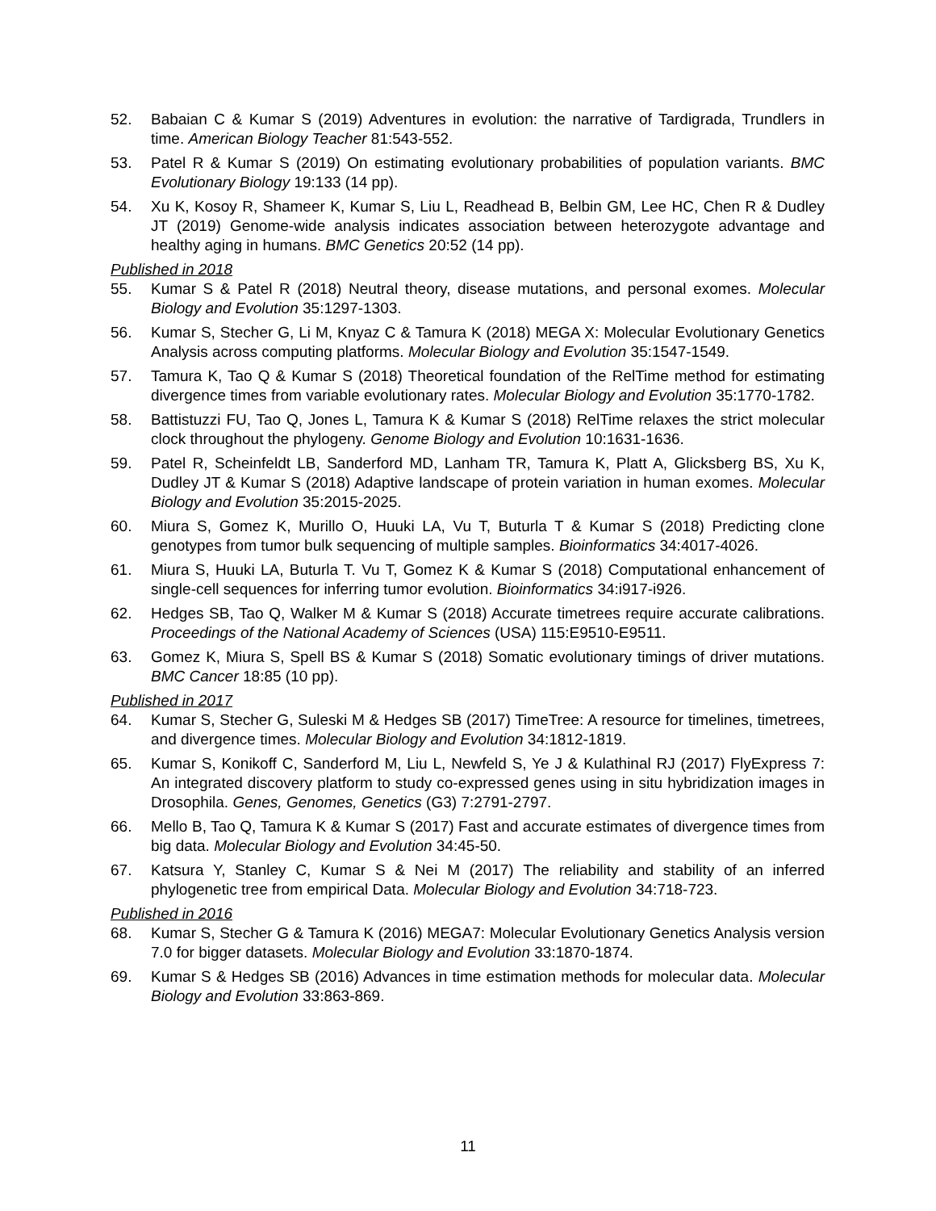52. Babaian C & Kumar S (2019) Adventures in evolution: the narrative of Tardigrada, Trundlers in time. American Biology Teacher 81:543-552.
53. Patel R & Kumar S (2019) On estimating evolutionary probabilities of population variants. BMC Evolutionary Biology 19:133 (14 pp).
54. Xu K, Kosoy R, Shameer K, Kumar S, Liu L, Readhead B, Belbin GM, Lee HC, Chen R & Dudley JT (2019) Genome-wide analysis indicates association between heterozygote advantage and healthy aging in humans. BMC Genetics 20:52 (14 pp).
Published in 2018
55. Kumar S & Patel R (2018) Neutral theory, disease mutations, and personal exomes. Molecular Biology and Evolution 35:1297-1303.
56. Kumar S, Stecher G, Li M, Knyaz C & Tamura K (2018) MEGA X: Molecular Evolutionary Genetics Analysis across computing platforms. Molecular Biology and Evolution 35:1547-1549.
57. Tamura K, Tao Q & Kumar S (2018) Theoretical foundation of the RelTime method for estimating divergence times from variable evolutionary rates. Molecular Biology and Evolution 35:1770-1782.
58. Battistuzzi FU, Tao Q, Jones L, Tamura K & Kumar S (2018) RelTime relaxes the strict molecular clock throughout the phylogeny. Genome Biology and Evolution 10:1631-1636.
59. Patel R, Scheinfeldt LB, Sanderford MD, Lanham TR, Tamura K, Platt A, Glicksberg BS, Xu K, Dudley JT & Kumar S (2018) Adaptive landscape of protein variation in human exomes. Molecular Biology and Evolution 35:2015-2025.
60. Miura S, Gomez K, Murillo O, Huuki LA, Vu T, Buturla T & Kumar S (2018) Predicting clone genotypes from tumor bulk sequencing of multiple samples. Bioinformatics 34:4017-4026.
61. Miura S, Huuki LA, Buturla T. Vu T, Gomez K & Kumar S (2018) Computational enhancement of single-cell sequences for inferring tumor evolution. Bioinformatics 34:i917-i926.
62. Hedges SB, Tao Q, Walker M & Kumar S (2018) Accurate timetrees require accurate calibrations. Proceedings of the National Academy of Sciences (USA) 115:E9510-E9511.
63. Gomez K, Miura S, Spell BS & Kumar S (2018) Somatic evolutionary timings of driver mutations. BMC Cancer 18:85 (10 pp).
Published in 2017
64. Kumar S, Stecher G, Suleski M & Hedges SB (2017) TimeTree: A resource for timelines, timetrees, and divergence times. Molecular Biology and Evolution 34:1812-1819.
65. Kumar S, Konikoff C, Sanderford M, Liu L, Newfeld S, Ye J & Kulathinal RJ (2017) FlyExpress 7: An integrated discovery platform to study co-expressed genes using in situ hybridization images in Drosophila. Genes, Genomes, Genetics (G3) 7:2791-2797.
66. Mello B, Tao Q, Tamura K & Kumar S (2017) Fast and accurate estimates of divergence times from big data. Molecular Biology and Evolution 34:45-50.
67. Katsura Y, Stanley C, Kumar S & Nei M (2017) The reliability and stability of an inferred phylogenetic tree from empirical Data. Molecular Biology and Evolution 34:718-723.
Published in 2016
68. Kumar S, Stecher G & Tamura K (2016) MEGA7: Molecular Evolutionary Genetics Analysis version 7.0 for bigger datasets. Molecular Biology and Evolution 33:1870-1874.
69. Kumar S & Hedges SB (2016) Advances in time estimation methods for molecular data. Molecular Biology and Evolution 33:863-869.
11